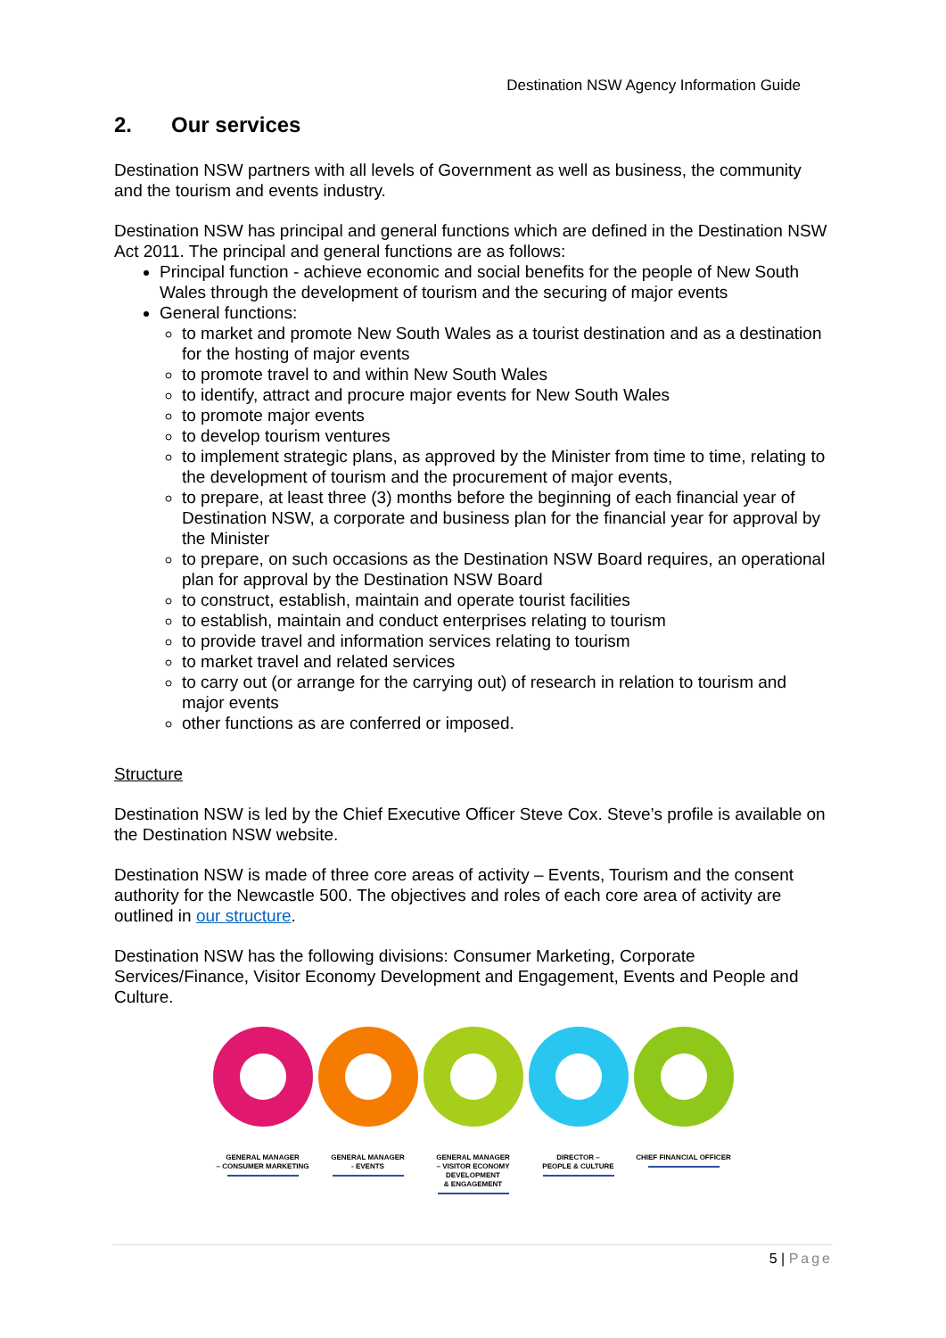Destination NSW Agency Information Guide
2. Our services
Destination NSW partners with all levels of Government as well as business, the community and the tourism and events industry.
Destination NSW has principal and general functions which are defined in the Destination NSW Act 2011. The principal and general functions are as follows:
Principal function - achieve economic and social benefits for the people of New South Wales through the development of tourism and the securing of major events
General functions:
to market and promote New South Wales as a tourist destination and as a destination for the hosting of major events
to promote travel to and within New South Wales
to identify, attract and procure major events for New South Wales
to promote major events
to develop tourism ventures
to implement strategic plans, as approved by the Minister from time to time, relating to the development of tourism and the procurement of major events,
to prepare, at least three (3) months before the beginning of each financial year of Destination NSW, a corporate and business plan for the financial year for approval by the Minister
to prepare, on such occasions as the Destination NSW Board requires, an operational plan for approval by the Destination NSW Board
to construct, establish, maintain and operate tourist facilities
to establish, maintain and conduct enterprises relating to tourism
to provide travel and information services relating to tourism
to market travel and related services
to carry out (or arrange for the carrying out) of research in relation to tourism and major events
other functions as are conferred or imposed.
Structure
Destination NSW is led by the Chief Executive Officer Steve Cox. Steve’s profile is available on the Destination NSW website.
Destination NSW is made of three core areas of activity – Events, Tourism and the consent authority for the Newcastle 500. The objectives and roles of each core area of activity are outlined in our structure.
Destination NSW has the following divisions: Consumer Marketing, Corporate Services/Finance, Visitor Economy Development and Engagement, Events and People and Culture.
GENERAL MANAGER
– CONSUMER MARKETING
GENERAL MANAGER
- EVENTS
GENERAL MANAGER
– VISITOR ECONOMY DEVELOPMENT
& ENGAGEMENT
DIRECTOR –
PEOPLE & CULTURE
CHIEF FINANCIAL OFFICER
5 | Page